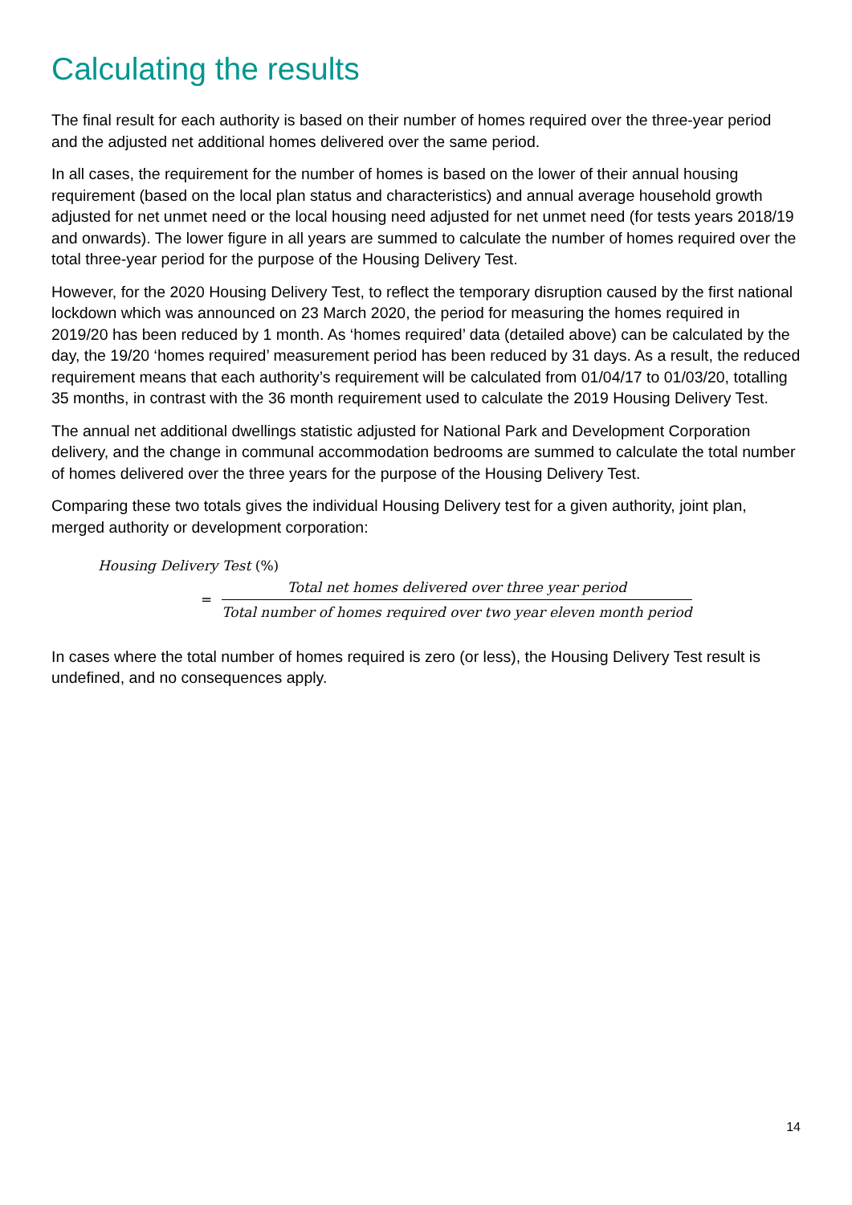Calculating the results
The final result for each authority is based on their number of homes required over the three-year period and the adjusted net additional homes delivered over the same period.
In all cases, the requirement for the number of homes is based on the lower of their annual housing requirement (based on the local plan status and characteristics) and annual average household growth adjusted for net unmet need or the local housing need adjusted for net unmet need (for tests years 2018/19 and onwards). The lower figure in all years are summed to calculate the number of homes required over the total three-year period for the purpose of the Housing Delivery Test.
However, for the 2020 Housing Delivery Test, to reflect the temporary disruption caused by the first national lockdown which was announced on 23 March 2020, the period for measuring the homes required in 2019/20 has been reduced by 1 month. As ‘homes required’ data (detailed above) can be calculated by the day, the 19/20 ‘homes required’ measurement period has been reduced by 31 days. As a result, the reduced requirement means that each authority’s requirement will be calculated from 01/04/17 to 01/03/20, totalling 35 months, in contrast with the 36 month requirement used to calculate the 2019 Housing Delivery Test.
The annual net additional dwellings statistic adjusted for National Park and Development Corporation delivery, and the change in communal accommodation bedrooms are summed to calculate the total number of homes delivered over the three years for the purpose of the Housing Delivery Test.
Comparing these two totals gives the individual Housing Delivery test for a given authority, joint plan, merged authority or development corporation:
Housing Delivery Test (%)
=
Total net homes delivered over three year period
Total number of homes required over two year eleven month period
In cases where the total number of homes required is zero (or less), the Housing Delivery Test result is undefined, and no consequences apply.
14